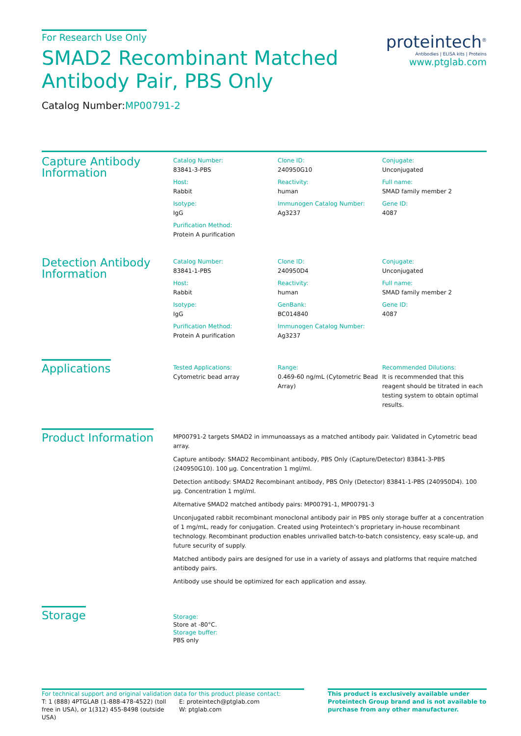For Research Use Only
SMAD2 Recombinant Matched
Antibody Pair, PBS Only
Catalog Number:MP00791-2
proteintech<sup>®</sup>
Antibodies | ELISA kits | Proteins
www.ptglab.com
Capture Antibody
Information
| Catalog Number: 83841-3-PBS | Clone ID: 240950G10 | Conjugate: Unconjugated |
| Host: Rabbit | Reactivity: human | Full name: SMAD family member 2 |
| Isotype: IgG | Immunogen Catalog Number: Ag3237 | Gene ID: 4087 |
| Purification Method: Protein A purification | | |
Detection Antibody
Information
| Catalog Number: 83841-1-PBS | Clone ID: 240950D4 | Conjugate: Unconjugated |
| Host: Rabbit | Reactivity: human | Full name: SMAD family member 2 |
| Isotype: IgG | GenBank: BC014840 | Gene ID: 4087 |
| Purification Method: Protein A purification | Immunogen Catalog Number: Ag3237 | |
Applications
| Tested Applications: Cytometric bead array | Range: 0.469-60 ng/mL (Cytometric Bead Array) | Recommended Dilutions: It is recommended that this reagent should be titrated in each testing system to obtain optimal results. |
Product Information
MP00791-2 targets SMAD2 in immunoassays as a matched antibody pair. Validated in Cytometric bead array.
Capture antibody: SMAD2 Recombinant antibody, PBS Only (Capture/Detector) 83841-3-PBS (240950G10). 100 μg. Concentration 1 mgl/ml.
Detection antibody: SMAD2 Recombinant antibody, PBS Only (Detector) 83841-1-PBS (240950D4). 100 μg. Concentration 1 mgl/ml.
Alternative SMAD2 matched antibody pairs: MP00791-1, MP00791-3
Unconjugated rabbit recombinant monoclonal antibody pair in PBS only storage buffer at a concentration of 1 mg/mL, ready for conjugation. Created using Proteintech’s proprietary in-house recombinant technology. Recombinant production enables unrivalled batch-to-batch consistency, easy scale-up, and future security of supply.
Matched antibody pairs are designed for use in a variety of assays and platforms that require matched antibody pairs.
Antibody use should be optimized for each application and assay.
Storage
Storage:
Store at -80°C.
Storage buffer:
PBS only
For technical support and original validation data for this product please contact:
T: 1 (888) 4PTGLAB (1-888-478-4522) (toll free in USA), or 1(312) 455-8498 (outside USA)
E: proteintech@ptglab.com
W: ptglab.com
This product is exclusively available under Proteintech Group brand and is not available to purchase from any other manufacturer.